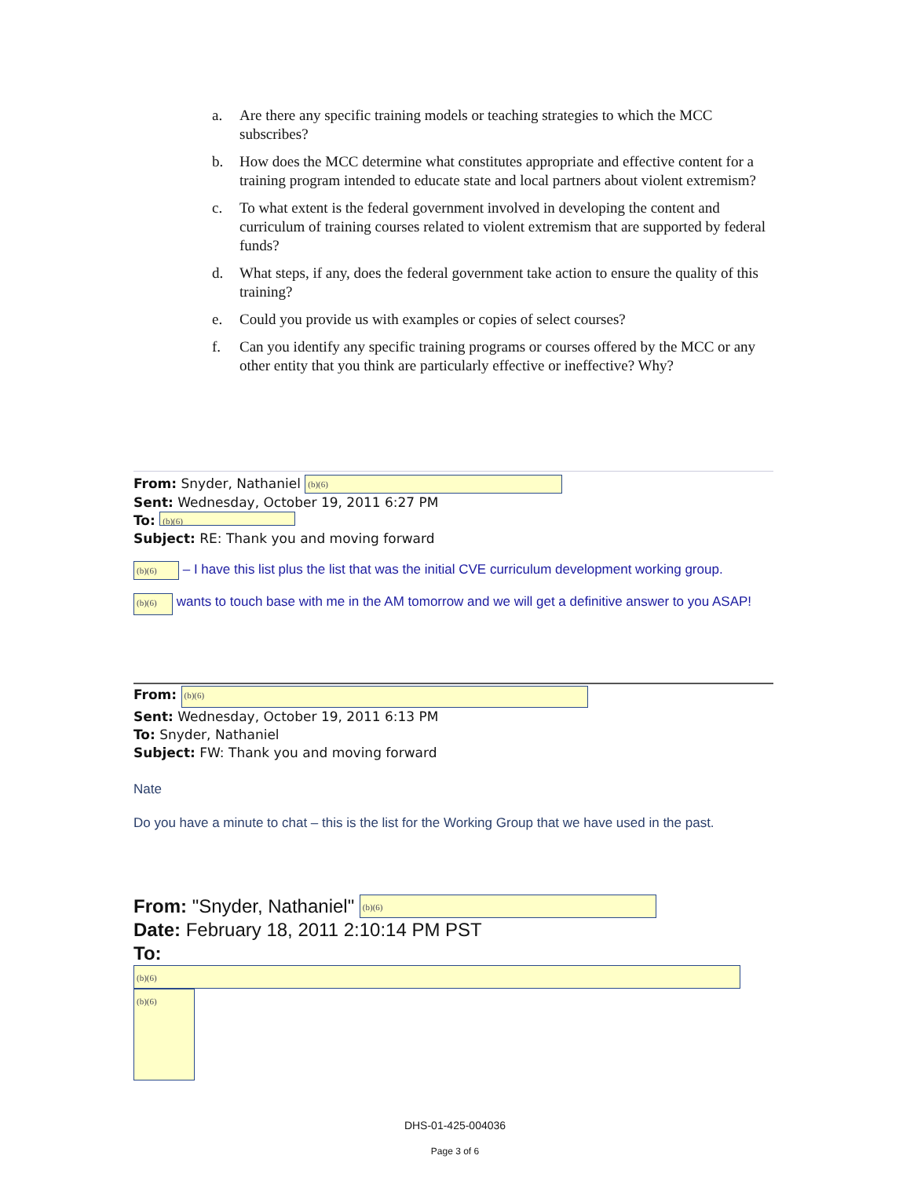a. Are there any specific training models or teaching strategies to which the MCC subscribes?
b. How does the MCC determine what constitutes appropriate and effective content for a training program intended to educate state and local partners about violent extremism?
c. To what extent is the federal government involved in developing the content and curriculum of training courses related to violent extremism that are supported by federal funds?
d. What steps, if any, does the federal government take action to ensure the quality of this training?
e. Could you provide us with examples or copies of select courses?
f. Can you identify any specific training programs or courses offered by the MCC or any other entity that you think are particularly effective or ineffective? Why?
From: Snyder, Nathaniel (b)(6)
Sent: Wednesday, October 19, 2011 6:27 PM
To: (b)(6)
Subject: RE: Thank you and moving forward
(b)(6) – I have this list plus the list that was the initial CVE curriculum development working group.
(b)(6) wants to touch base with me in the AM tomorrow and we will get a definitive answer to you ASAP!
From: (b)(6)
Sent: Wednesday, October 19, 2011 6:13 PM
To: Snyder, Nathaniel
Subject: FW: Thank you and moving forward
Nate
Do you have a minute to chat – this is the list for the Working Group that we have used in the past.
From: "Snyder, Nathaniel" (b)(6)
Date: February 18, 2011 2:10:14 PM PST
To: (b)(6)
(b)(6)
DHS-01-425-004036
Page 3 of 6